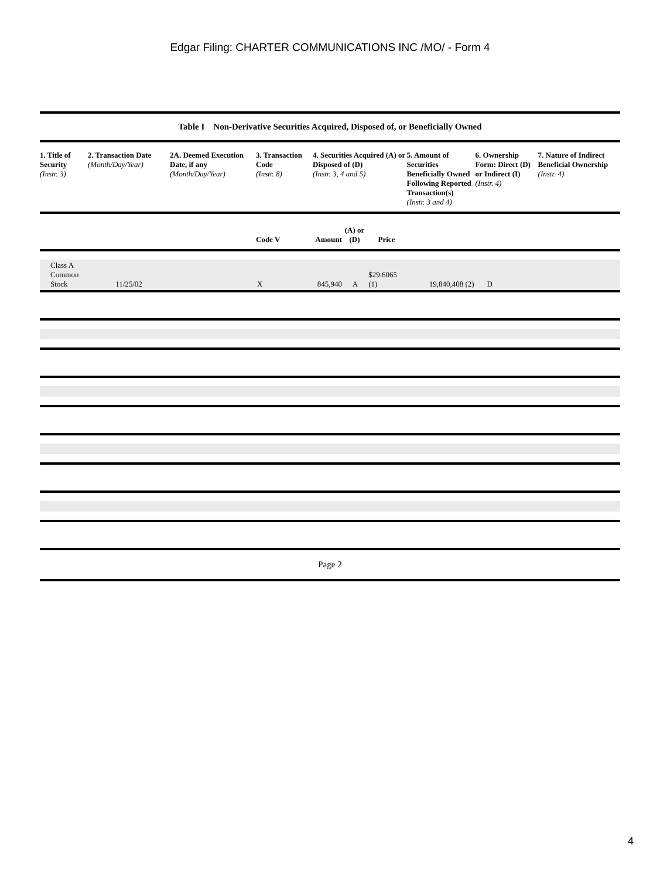Edgar Filing: CHARTER COMMUNICATIONS INC /MO/ - Form 4
Table I Non-Derivative Securities Acquired, Disposed of, or Beneficially Owned
| 1. Title of Security (Instr. 3) | 2. Transaction Date (Month/Day/Year) | 2A. Deemed Execution Date, if any (Month/Day/Year) | 3. Transaction Code (Instr. 8) | 4. Securities Acquired (A) or Disposed of (D) (Instr. 3, 4 and 5) | | | 5. Amount of Securities Beneficially Owned Following Reported Transaction(s) (Instr. 3 and 4) | 6. Ownership Form: Direct (D) or Indirect (I) (Instr. 4) | 7. Nature of Indirect Beneficial Ownership (Instr. 4) |
| --- | --- | --- | --- | --- | --- | --- | --- | --- | --- |
| | | | Code V | Amount | (A) or (D) | Price | | | |
| Class A Common Stock | 11/25/02 | | X | 845,940 | A | $29.6065 (1) | 19,840,408 (2) | D | |
Page 2
4